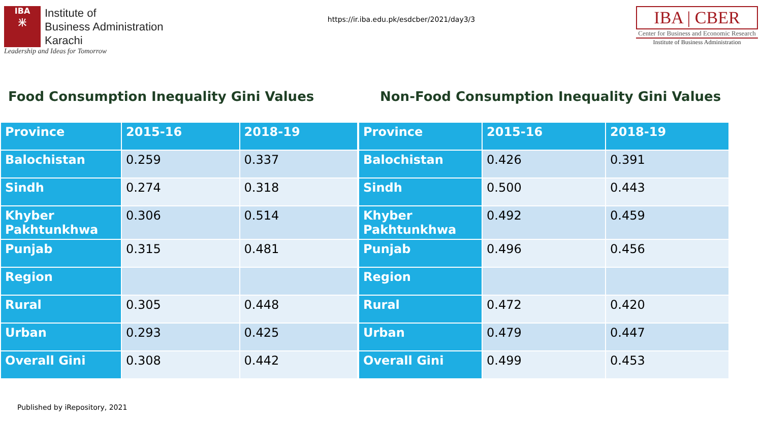IBA
米
Institute of
Business Administration
Karachi
Leadership and Ideas for Tomorrow
https://ir.iba.edu.pk/esdcber/2021/day3/3
IBA | CBER
Center for Business and Economic Research
Institute of Business Administration
Food Consumption Inequality Gini Values Non-Food Consumption Inequality Gini Values
| Province | 2015-16 | 2018-19 |
| --- | --- | --- |
| Balochistan | 0.259 | 0.337 |
| Sindh | 0.274 | 0.318 |
| Khyber Pakhtunkhwa | 0.306 | 0.514 |
| Punjab | 0.315 | 0.481 |
| Region | | |
| Rural | 0.305 | 0.448 |
| Urban | 0.293 | 0.425 |
| Overall Gini | 0.308 | 0.442 |
| Province | 2015-16 | 2018-19 |
| --- | --- | --- |
| Balochistan | 0.426 | 0.391 |
| Sindh | 0.500 | 0.443 |
| Khyber Pakhtunkhwa | 0.492 | 0.459 |
| Punjab | 0.496 | 0.456 |
| Region | | |
| Rural | 0.472 | 0.420 |
| Urban | 0.479 | 0.447 |
| Overall Gini | 0.499 | 0.453 |
Published by iRepository, 2021